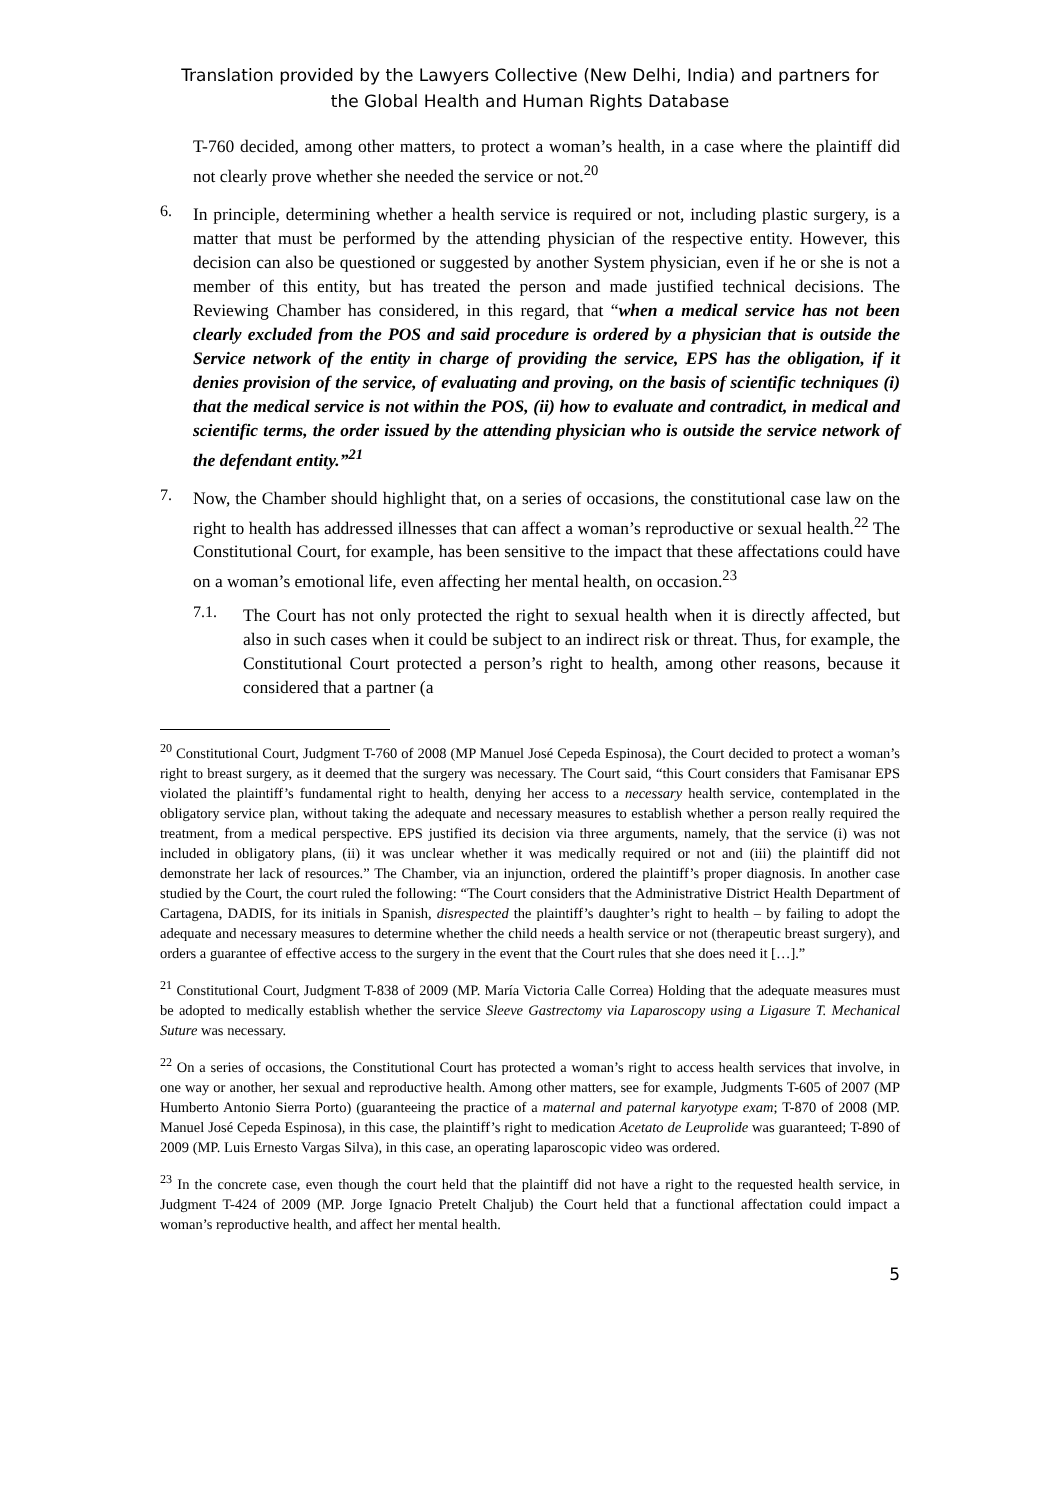Translation provided by the Lawyers Collective (New Delhi, India) and partners for
the Global Health and Human Rights Database
T-760 decided, among other matters, to protect a woman’s health, in a case where the plaintiff did not clearly prove whether she needed the service or not.<sup>20</sup>
6.
In principle, determining whether a health service is required or not, including plastic surgery, is a matter that must be performed by the attending physician of the respective entity. However, this decision can also be questioned or suggested by another System physician, even if he or she is not a member of this entity, but has treated the person and made justified technical decisions. The Reviewing Chamber has considered, in this regard, that “when a medical service has not been clearly excluded from the POS and said procedure is ordered by a physician that is outside the Service network of the entity in charge of providing the service, EPS has the obligation, if it denies provision of the service, of evaluating and proving, on the basis of scientific techniques (i) that the medical service is not within the POS, (ii) how to evaluate and contradict, in medical and scientific terms, the order issued by the attending physician who is outside the service network of the defendant entity.”<sup>21</sup>
7.
Now, the Chamber should highlight that, on a series of occasions, the constitutional case law on the right to health has addressed illnesses that can affect a woman’s reproductive or sexual health.<sup>22</sup> The Constitutional Court, for example, has been sensitive to the impact that these affectations could have on a woman’s emotional life, even affecting her mental health, on occasion.<sup>23</sup>
7.1.
The Court has not only protected the right to sexual health when it is directly affected, but also in such cases when it could be subject to an indirect risk or threat. Thus, for example, the Constitutional Court protected a person’s right to health, among other reasons, because it considered that a partner (a
<sup>20</sup> Constitutional Court, Judgment T-760 of 2008 (MP Manuel José Cepeda Espinosa), the Court decided to protect a woman’s right to breast surgery, as it deemed that the surgery was necessary. The Court said, “this Court considers that Famisanar EPS violated the plaintiff’s fundamental right to health, denying her access to a necessary health service, contemplated in the obligatory service plan, without taking the adequate and necessary measures to establish whether a person really required the treatment, from a medical perspective. EPS justified its decision via three arguments, namely, that the service (i) was not included in obligatory plans, (ii) it was unclear whether it was medically required or not and (iii) the plaintiff did not demonstrate her lack of resources.” The Chamber, via an injunction, ordered the plaintiff’s proper diagnosis. In another case studied by the Court, the court ruled the following: “The Court considers that the Administrative District Health Department of Cartagena, DADIS, for its initials in Spanish, disrespected the plaintiff’s daughter’s right to health – by failing to adopt the adequate and necessary measures to determine whether the child needs a health service or not (therapeutic breast surgery), and orders a guarantee of effective access to the surgery in the event that the Court rules that she does need it […].”
<sup>21</sup> Constitutional Court, Judgment T-838 of 2009 (MP. María Victoria Calle Correa) Holding that the adequate measures must be adopted to medically establish whether the service Sleeve Gastrectomy via Laparoscopy using a Ligasure T. Mechanical Suture was necessary.
<sup>22</sup> On a series of occasions, the Constitutional Court has protected a woman’s right to access health services that involve, in one way or another, her sexual and reproductive health. Among other matters, see for example, Judgments T-605 of 2007 (MP Humberto Antonio Sierra Porto) (guaranteeing the practice of a maternal and paternal karyotype exam; T-870 of 2008 (MP. Manuel José Cepeda Espinosa), in this case, the plaintiff’s right to medication Acetato de Leuprolide was guaranteed; T-890 of 2009 (MP. Luis Ernesto Vargas Silva), in this case, an operating laparoscopic video was ordered.
<sup>23</sup> In the concrete case, even though the court held that the plaintiff did not have a right to the requested health service, in Judgment T-424 of 2009 (MP. Jorge Ignacio Pretelt Chaljub) the Court held that a functional affectation could impact a woman’s reproductive health, and affect her mental health.
5